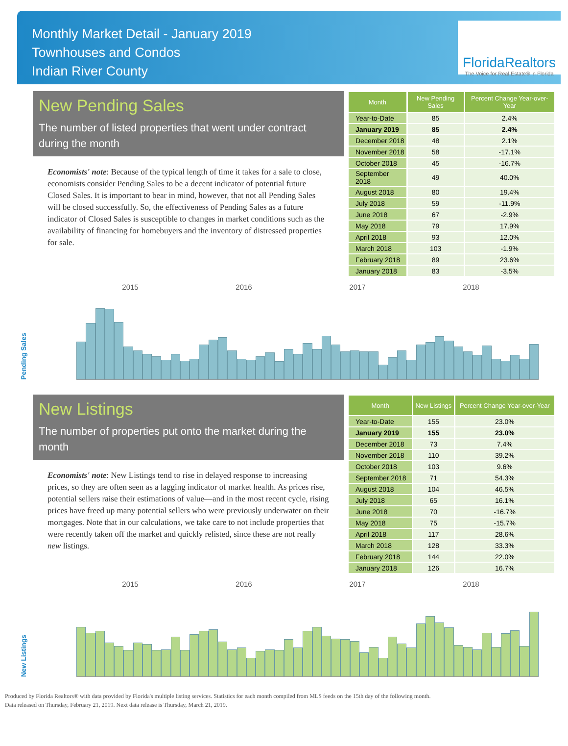Monthly Market Detail - January 2019
Townhouses and Condos
Indian River County
FloridaRealtors
The Voice for Real Estate® in Florida
New Pending Sales
The number of listed properties that went under contract during the month
Economists' note: Because of the typical length of time it takes for a sale to close, economists consider Pending Sales to be a decent indicator of potential future Closed Sales. It is important to bear in mind, however, that not all Pending Sales will be closed successfully. So, the effectiveness of Pending Sales as a future indicator of Closed Sales is susceptible to changes in market conditions such as the availability of financing for homebuyers and the inventory of distressed properties for sale.
| Month | New Pending Sales | Percent Change Year-over-Year |
| --- | --- | --- |
| Year-to-Date | 85 | 2.4% |
| January 2019 | 85 | 2.4% |
| December 2018 | 48 | 2.1% |
| November 2018 | 58 | -17.1% |
| October 2018 | 45 | -16.7% |
| September 2018 | 49 | 40.0% |
| August 2018 | 80 | 19.4% |
| July 2018 | 59 | -11.9% |
| June 2018 | 67 | -2.9% |
| May 2018 | 79 | 17.9% |
| April 2018 | 93 | 12.0% |
| March 2018 | 103 | -1.9% |
| February 2018 | 89 | 23.6% |
| January 2018 | 83 | -3.5% |
2015 2016 2017 2018
Pending Sales
New Listings
The number of properties put onto the market during the month
Economists' note: New Listings tend to rise in delayed response to increasing prices, so they are often seen as a lagging indicator of market health. As prices rise, potential sellers raise their estimations of value—and in the most recent cycle, rising prices have freed up many potential sellers who were previously underwater on their mortgages. Note that in our calculations, we take care to not include properties that were recently taken off the market and quickly relisted, since these are not really new listings.
| Month | New Listings | Percent Change Year-over-Year |
| --- | --- | --- |
| Year-to-Date | 155 | 23.0% |
| January 2019 | 155 | 23.0% |
| December 2018 | 73 | 7.4% |
| November 2018 | 110 | 39.2% |
| October 2018 | 103 | 9.6% |
| September 2018 | 71 | 54.3% |
| August 2018 | 104 | 46.5% |
| July 2018 | 65 | 16.1% |
| June 2018 | 70 | -16.7% |
| May 2018 | 75 | -15.7% |
| April 2018 | 117 | 28.6% |
| March 2018 | 128 | 33.3% |
| February 2018 | 144 | 22.0% |
| January 2018 | 126 | 16.7% |
2015 2016 2017 2018
New Listings
Produced by Florida Realtors® with data provided by Florida's multiple listing services. Statistics for each month compiled from MLS feeds on the 15th day of the following month.
Data released on Thursday, February 21, 2019. Next data release is Thursday, March 21, 2019.